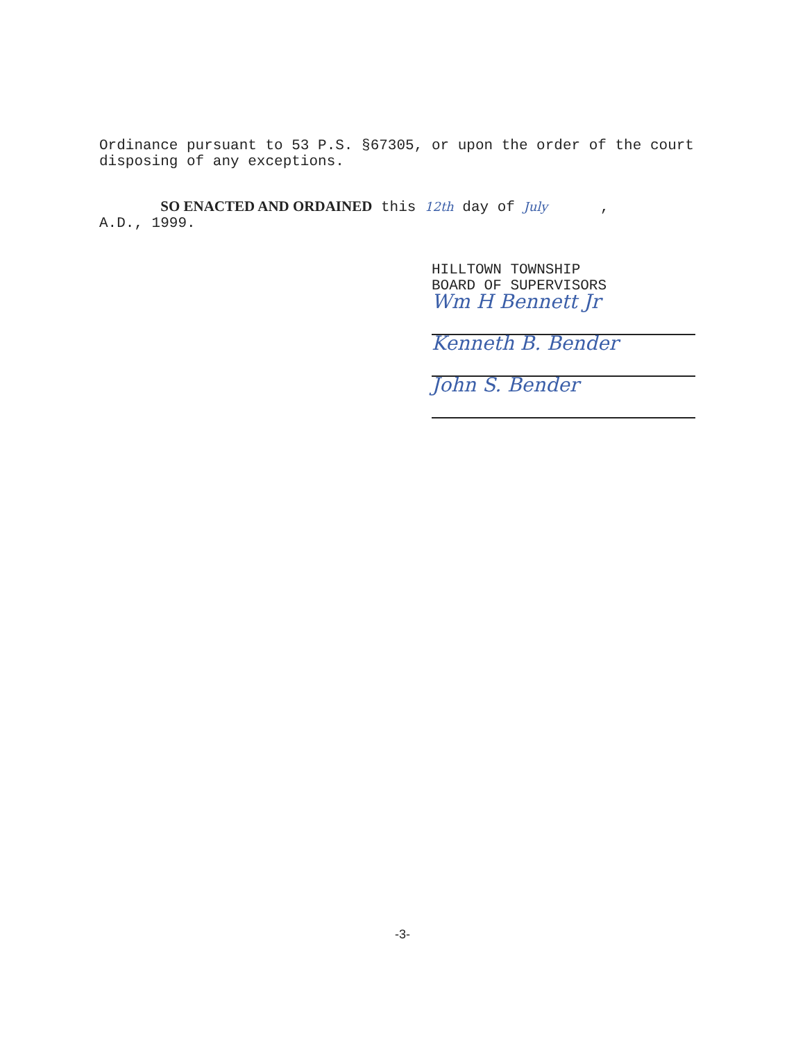Ordinance pursuant to 53 P.S. §67305, or upon the order of the court disposing of any exceptions.
SO ENACTED AND ORDAINED this 12th day of July ,
A.D., 1999.
HILLTOWN TOWNSHIP
BOARD OF SUPERVISORS
Wm H Bennett Jr
Kenneth B. Bender
John S. Bender
-3-